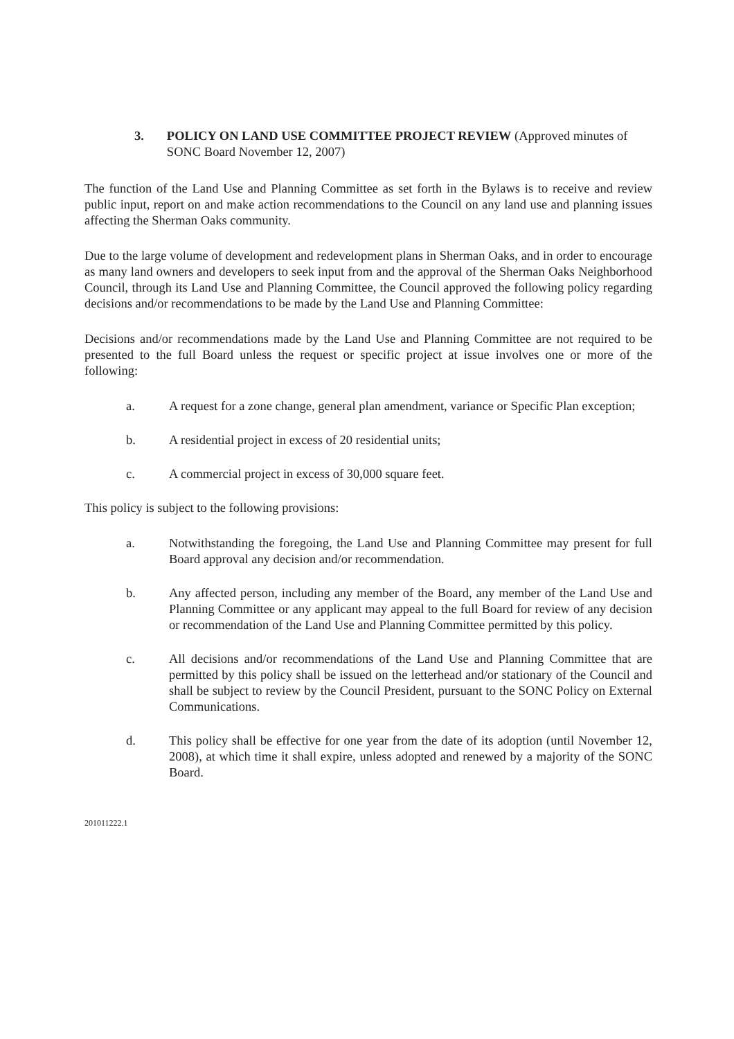3. POLICY ON LAND USE COMMITTEE PROJECT REVIEW (Approved minutes of SONC Board November 12, 2007)
The function of the Land Use and Planning Committee as set forth in the Bylaws is to receive and review public input, report on and make action recommendations to the Council on any land use and planning issues affecting the Sherman Oaks community.
Due to the large volume of development and redevelopment plans in Sherman Oaks, and in order to encourage as many land owners and developers to seek input from and the approval of the Sherman Oaks Neighborhood Council, through its Land Use and Planning Committee, the Council approved the following policy regarding decisions and/or recommendations to be made by the Land Use and Planning Committee:
Decisions and/or recommendations made by the Land Use and Planning Committee are not required to be presented to the full Board unless the request or specific project at issue involves one or more of the following:
a. A request for a zone change, general plan amendment, variance or Specific Plan exception;
b. A residential project in excess of 20 residential units;
c. A commercial project in excess of 30,000 square feet.
This policy is subject to the following provisions:
a. Notwithstanding the foregoing, the Land Use and Planning Committee may present for full Board approval any decision and/or recommendation.
b. Any affected person, including any member of the Board, any member of the Land Use and Planning Committee or any applicant may appeal to the full Board for review of any decision or recommendation of the Land Use and Planning Committee permitted by this policy.
c. All decisions and/or recommendations of the Land Use and Planning Committee that are permitted by this policy shall be issued on the letterhead and/or stationary of the Council and shall be subject to review by the Council President, pursuant to the SONC Policy on External Communications.
d. This policy shall be effective for one year from the date of its adoption (until November 12, 2008), at which time it shall expire, unless adopted and renewed by a majority of the SONC Board.
201011222.1